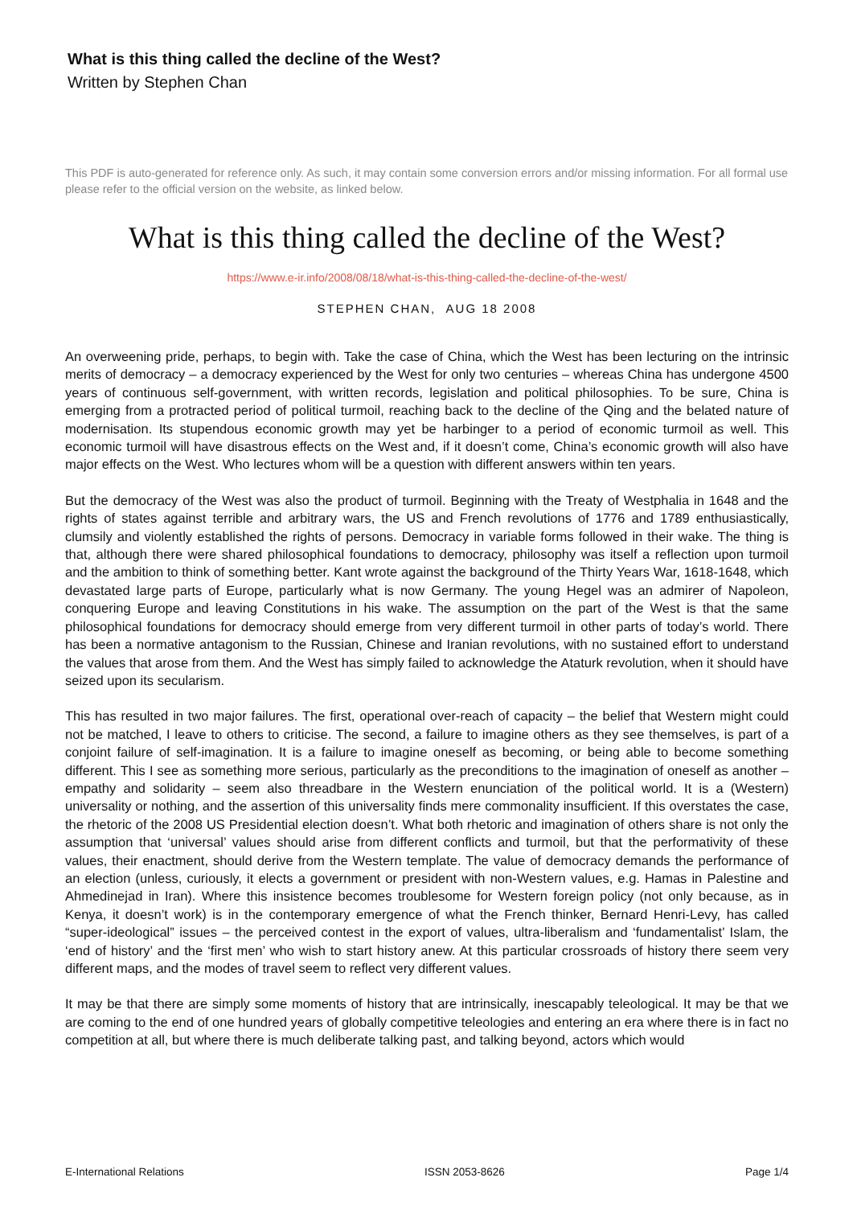What is this thing called the decline of the West?
Written by Stephen Chan
This PDF is auto-generated for reference only. As such, it may contain some conversion errors and/or missing information. For all formal use please refer to the official version on the website, as linked below.
What is this thing called the decline of the West?
https://www.e-ir.info/2008/08/18/what-is-this-thing-called-the-decline-of-the-west/
STEPHEN CHAN, AUG 18 2008
An overweening pride, perhaps, to begin with. Take the case of China, which the West has been lecturing on the intrinsic merits of democracy – a democracy experienced by the West for only two centuries – whereas China has undergone 4500 years of continuous self-government, with written records, legislation and political philosophies. To be sure, China is emerging from a protracted period of political turmoil, reaching back to the decline of the Qing and the belated nature of modernisation. Its stupendous economic growth may yet be harbinger to a period of economic turmoil as well. This economic turmoil will have disastrous effects on the West and, if it doesn’t come, China’s economic growth will also have major effects on the West. Who lectures whom will be a question with different answers within ten years.
But the democracy of the West was also the product of turmoil. Beginning with the Treaty of Westphalia in 1648 and the rights of states against terrible and arbitrary wars, the US and French revolutions of 1776 and 1789 enthusiastically, clumsily and violently established the rights of persons. Democracy in variable forms followed in their wake. The thing is that, although there were shared philosophical foundations to democracy, philosophy was itself a reflection upon turmoil and the ambition to think of something better. Kant wrote against the background of the Thirty Years War, 1618-1648, which devastated large parts of Europe, particularly what is now Germany. The young Hegel was an admirer of Napoleon, conquering Europe and leaving Constitutions in his wake. The assumption on the part of the West is that the same philosophical foundations for democracy should emerge from very different turmoil in other parts of today’s world. There has been a normative antagonism to the Russian, Chinese and Iranian revolutions, with no sustained effort to understand the values that arose from them. And the West has simply failed to acknowledge the Ataturk revolution, when it should have seized upon its secularism.
This has resulted in two major failures. The first, operational over-reach of capacity – the belief that Western might could not be matched, I leave to others to criticise. The second, a failure to imagine others as they see themselves, is part of a conjoint failure of self-imagination. It is a failure to imagine oneself as becoming, or being able to become something different. This I see as something more serious, particularly as the preconditions to the imagination of oneself as another – empathy and solidarity – seem also threadbare in the Western enunciation of the political world. It is a (Western) universality or nothing, and the assertion of this universality finds mere commonality insufficient. If this overstates the case, the rhetoric of the 2008 US Presidential election doesn’t. What both rhetoric and imagination of others share is not only the assumption that ‘universal’ values should arise from different conflicts and turmoil, but that the performativity of these values, their enactment, should derive from the Western template. The value of democracy demands the performance of an election (unless, curiously, it elects a government or president with non-Western values, e.g. Hamas in Palestine and Ahmedinejad in Iran). Where this insistence becomes troublesome for Western foreign policy (not only because, as in Kenya, it doesn’t work) is in the contemporary emergence of what the French thinker, Bernard Henri-Levy, has called “super-ideological” issues – the perceived contest in the export of values, ultra-liberalism and ‘fundamentalist’ Islam, the ‘end of history’ and the ‘first men’ who wish to start history anew. At this particular crossroads of history there seem very different maps, and the modes of travel seem to reflect very different values.
It may be that there are simply some moments of history that are intrinsically, inescapably teleological. It may be that we are coming to the end of one hundred years of globally competitive teleologies and entering an era where there is in fact no competition at all, but where there is much deliberate talking past, and talking beyond, actors which would
E-International Relations ISSN 2053-8626 Page 1/4